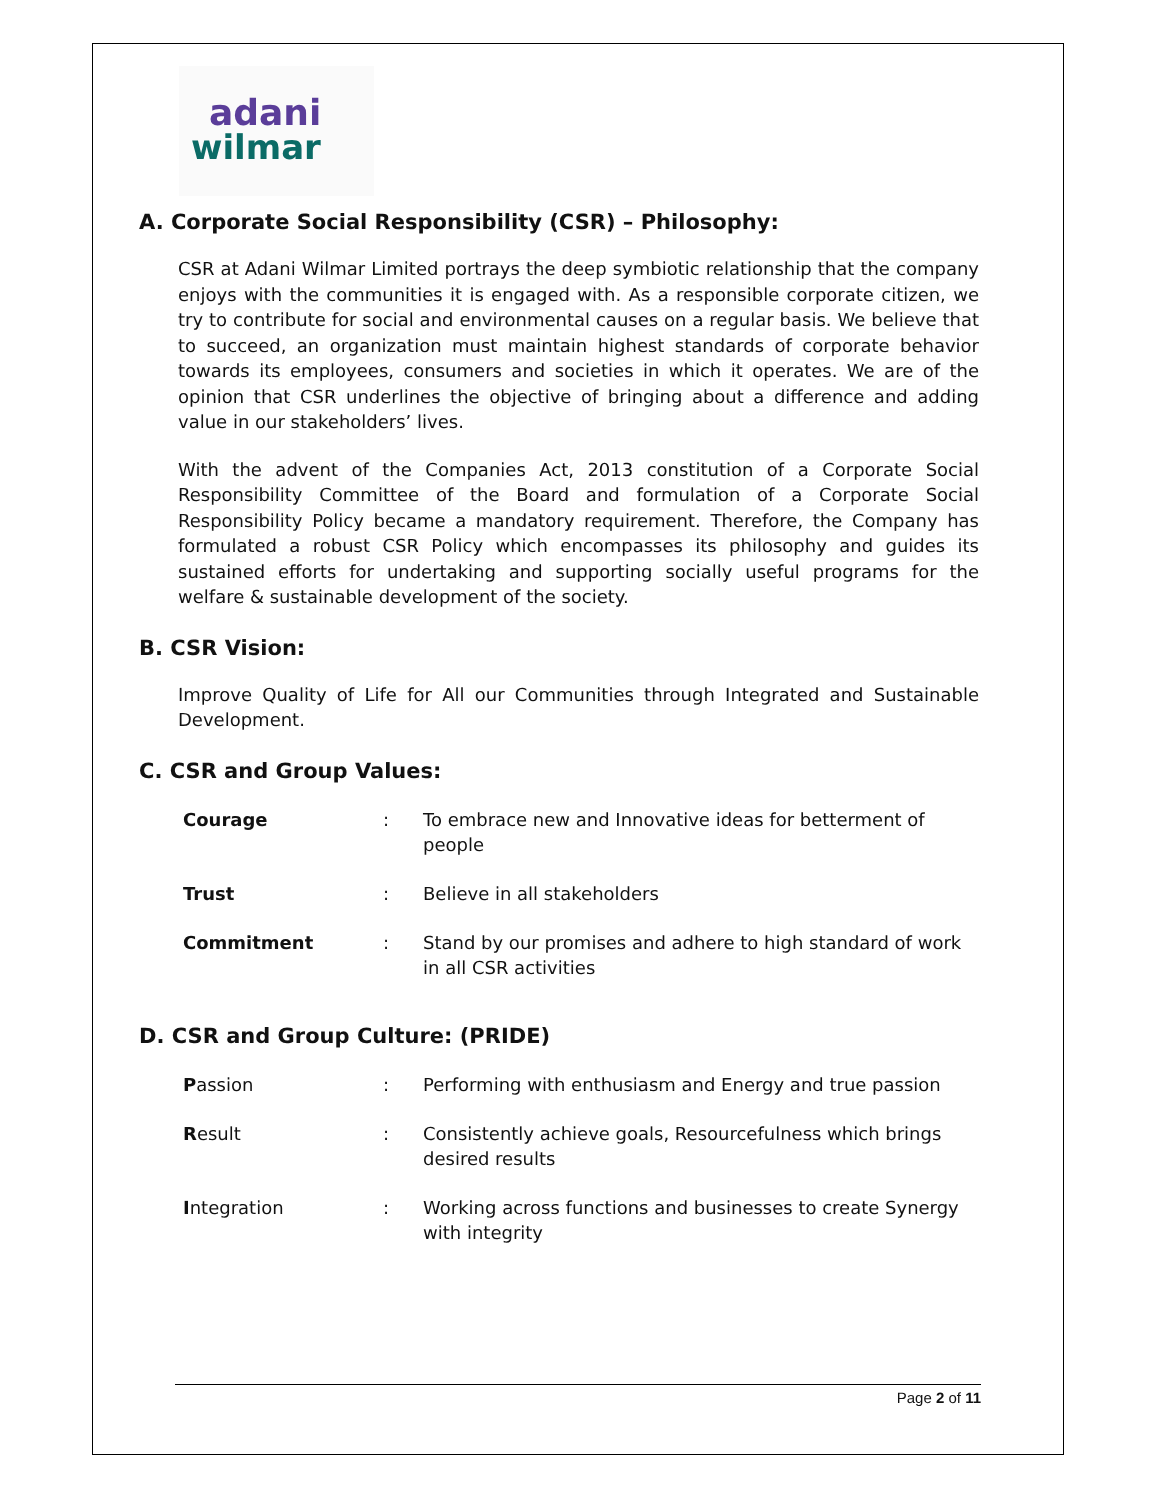adani
wilmar
A. Corporate Social Responsibility (CSR) – Philosophy:
CSR at Adani Wilmar Limited portrays the deep symbiotic relationship that the company enjoys with the communities it is engaged with. As a responsible corporate citizen, we try to contribute for social and environmental causes on a regular basis. We believe that to succeed, an organization must maintain highest standards of corporate behavior towards its employees, consumers and societies in which it operates. We are of the opinion that CSR underlines the objective of bringing about a difference and adding value in our stakeholders’ lives.
With the advent of the Companies Act, 2013 constitution of a Corporate Social Responsibility Committee of the Board and formulation of a Corporate Social Responsibility Policy became a mandatory requirement. Therefore, the Company has formulated a robust CSR Policy which encompasses its philosophy and guides its sustained efforts for undertaking and supporting socially useful programs for the welfare & sustainable development of the society.
B. CSR Vision:
Improve Quality of Life for All our Communities through Integrated and Sustainable Development.
C. CSR and Group Values:
| Courage | : | To embrace new and Innovative ideas for betterment of people |
| Trust | : | Believe in all stakeholders |
| Commitment | : | Stand by our promises and adhere to high standard of work in all CSR activities |
D. CSR and Group Culture: (PRIDE)
| P assion | : | Performing with enthusiasm and Energy and true passion |
| R esult | : | Consistently achieve goals, Resourcefulness which brings desired results |
| I ntegration | : | Working across functions and businesses to create Synergy with integrity |
Page 2 of 11